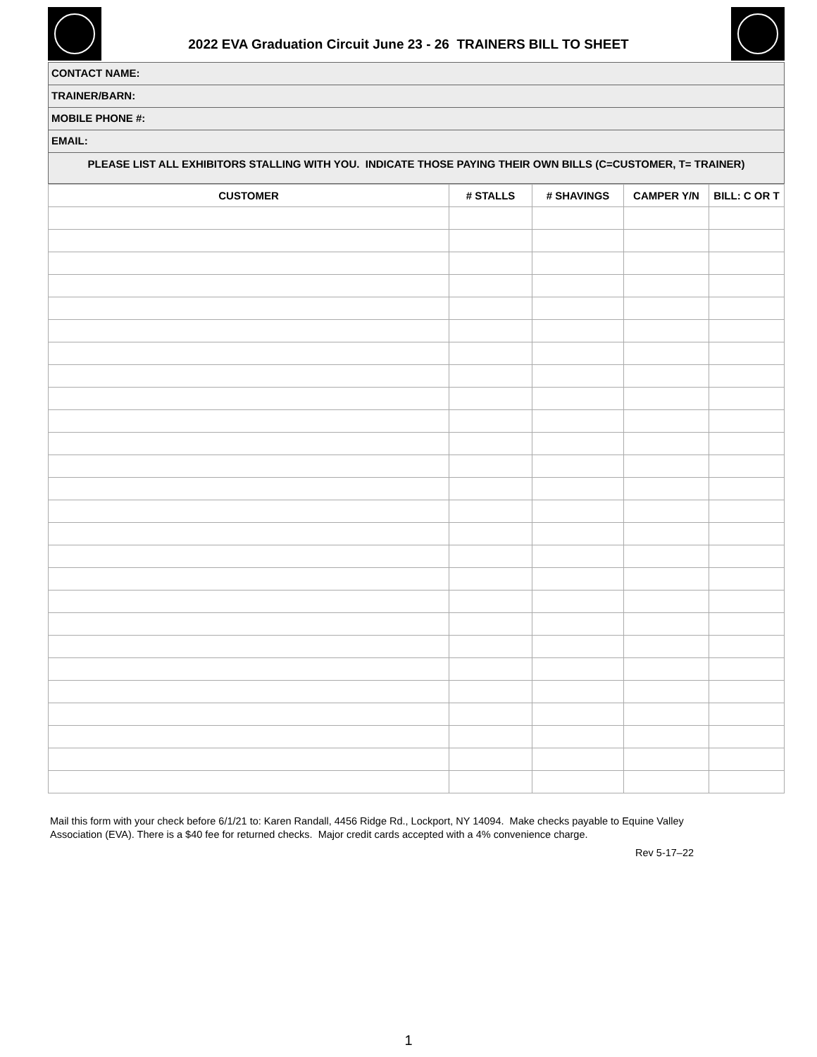2022 EVA Graduation Circuit June 23 - 26 TRAINERS BILL TO SHEET
CONTACT NAME:
TRAINER/BARN:
MOBILE PHONE #:
EMAIL:
PLEASE LIST ALL EXHIBITORS STALLING WITH YOU. INDICATE THOSE PAYING THEIR OWN BILLS (C=CUSTOMER, T= TRAINER)
| CUSTOMER | # STALLS | # SHAVINGS | CAMPER Y/N | BILL: C OR T |
| --- | --- | --- | --- | --- |
Mail this form with your check before 6/1/21 to: Karen Randall, 4456 Ridge Rd., Lockport, NY 14094. Make checks payable to Equine Valley Association (EVA). There is a $40 fee for returned checks. Major credit cards accepted with a 4% convenience charge.
Rev 5-17–22
1